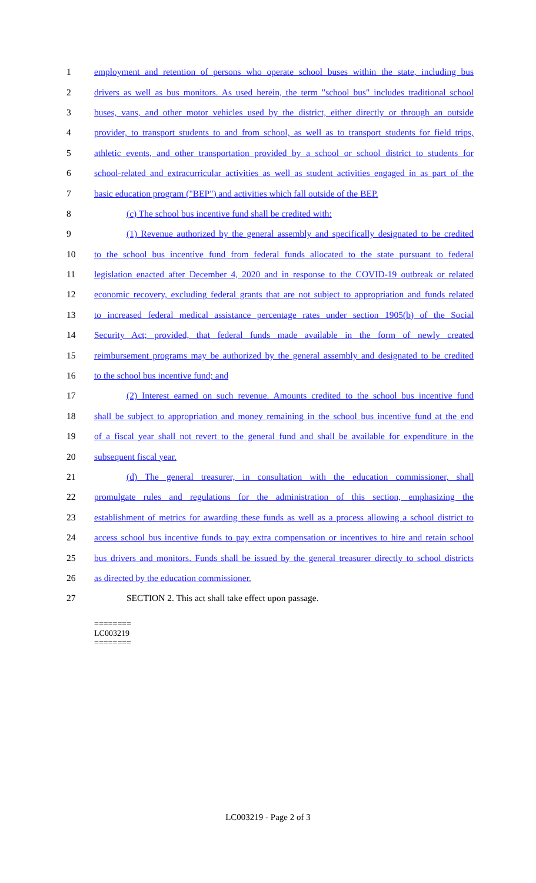1 employment and retention of persons who operate school buses within the state, including bus
2 drivers as well as bus monitors. As used herein, the term "school bus" includes traditional school
3 buses, vans, and other motor vehicles used by the district, either directly or through an outside
4 provider, to transport students to and from school, as well as to transport students for field trips,
5 athletic events, and other transportation provided by a school or school district to students for
6 school-related and extracurricular activities as well as student activities engaged in as part of the
7 basic education program ("BEP") and activities which fall outside of the BEP.
8 (c) The school bus incentive fund shall be credited with:
9 (1) Revenue authorized by the general assembly and specifically designated to be credited
10 to the school bus incentive fund from federal funds allocated to the state pursuant to federal
11 legislation enacted after December 4, 2020 and in response to the COVID-19 outbreak or related
12 economic recovery, excluding federal grants that are not subject to appropriation and funds related
13 to increased federal medical assistance percentage rates under section 1905(b) of the Social
14 Security Act; provided, that federal funds made available in the form of newly created
15 reimbursement programs may be authorized by the general assembly and designated to be credited
16 to the school bus incentive fund; and
17 (2) Interest earned on such revenue. Amounts credited to the school bus incentive fund
18 shall be subject to appropriation and money remaining in the school bus incentive fund at the end
19 of a fiscal year shall not revert to the general fund and shall be available for expenditure in the
20 subsequent fiscal year.
21 (d) The general treasurer, in consultation with the education commissioner, shall
22 promulgate rules and regulations for the administration of this section, emphasizing the
23 establishment of metrics for awarding these funds as well as a process allowing a school district to
24 access school bus incentive funds to pay extra compensation or incentives to hire and retain school
25 bus drivers and monitors. Funds shall be issued by the general treasurer directly to school districts
26 as directed by the education commissioner.
27 SECTION 2. This act shall take effect upon passage.
========
LC003219
========
LC003219 - Page 2 of 3